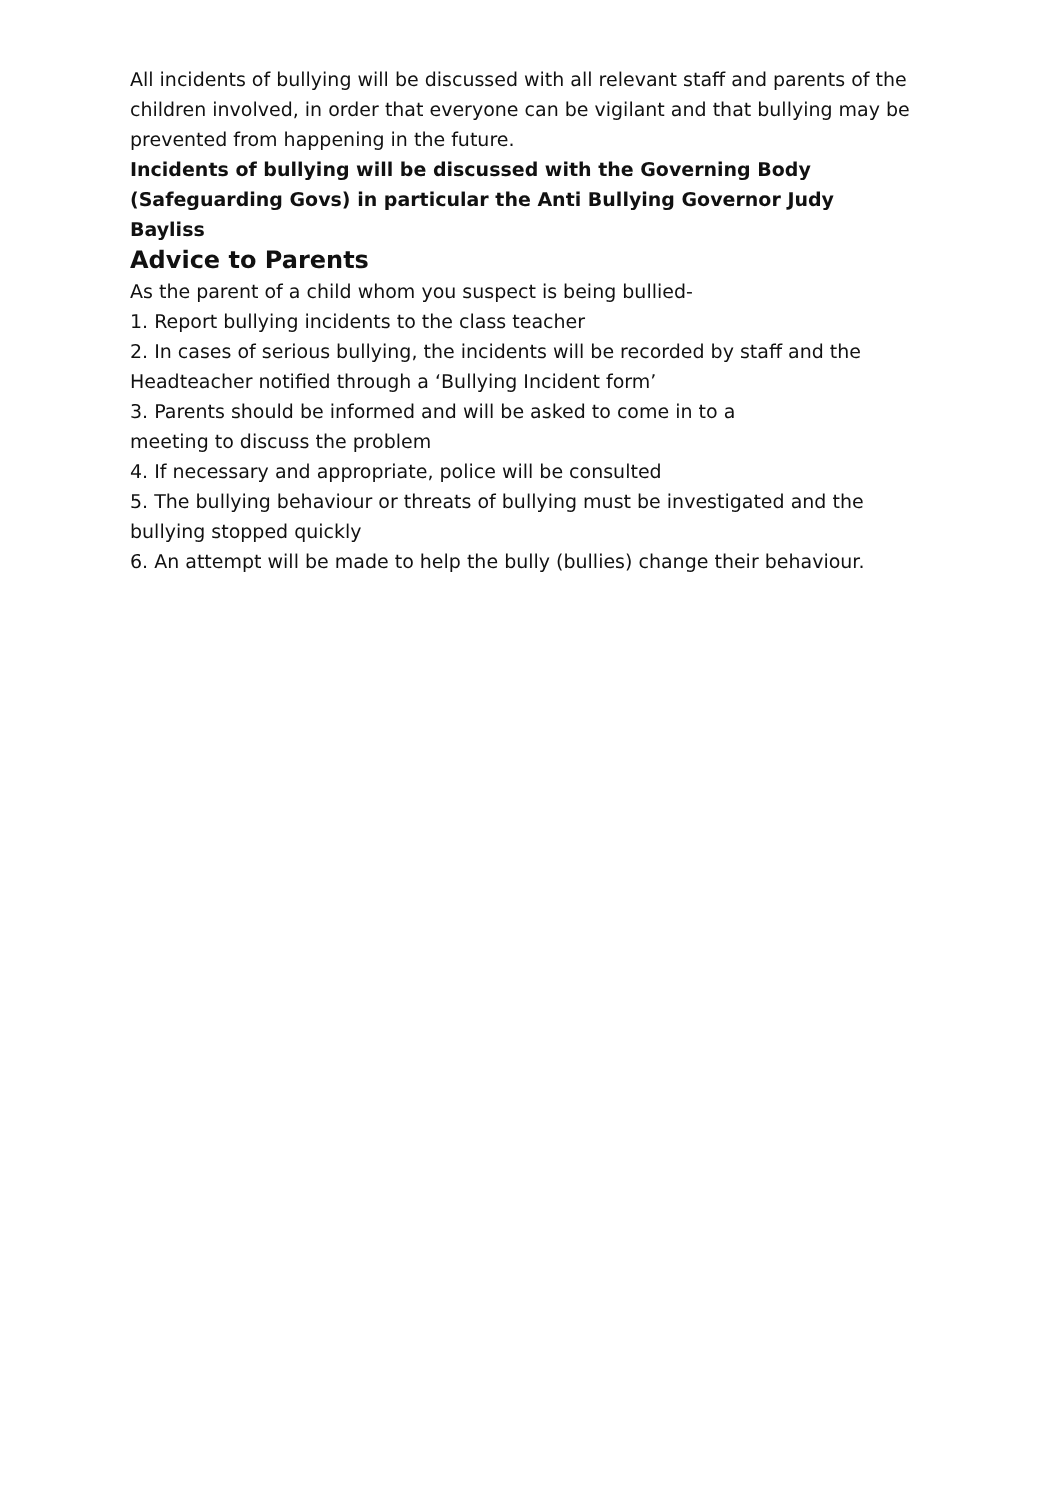All incidents of bullying will be discussed with all relevant staff and parents of the children involved, in order that everyone can be vigilant and that bullying may be prevented from happening in the future.
Incidents of bullying will be discussed with the Governing Body (Safeguarding Govs) in particular the Anti Bullying Governor Judy Bayliss
Advice to Parents
As the parent of a child whom you suspect is being bullied-
1. Report bullying incidents to the class teacher
2. In cases of serious bullying, the incidents will be recorded by staff and the Headteacher notified through a ‘Bullying Incident form’
3. Parents should be informed and will be asked to come in to a
meeting to discuss the problem
4. If necessary and appropriate, police will be consulted
5. The bullying behaviour or threats of bullying must be investigated and the bullying stopped quickly
6. An attempt will be made to help the bully (bullies) change their behaviour.